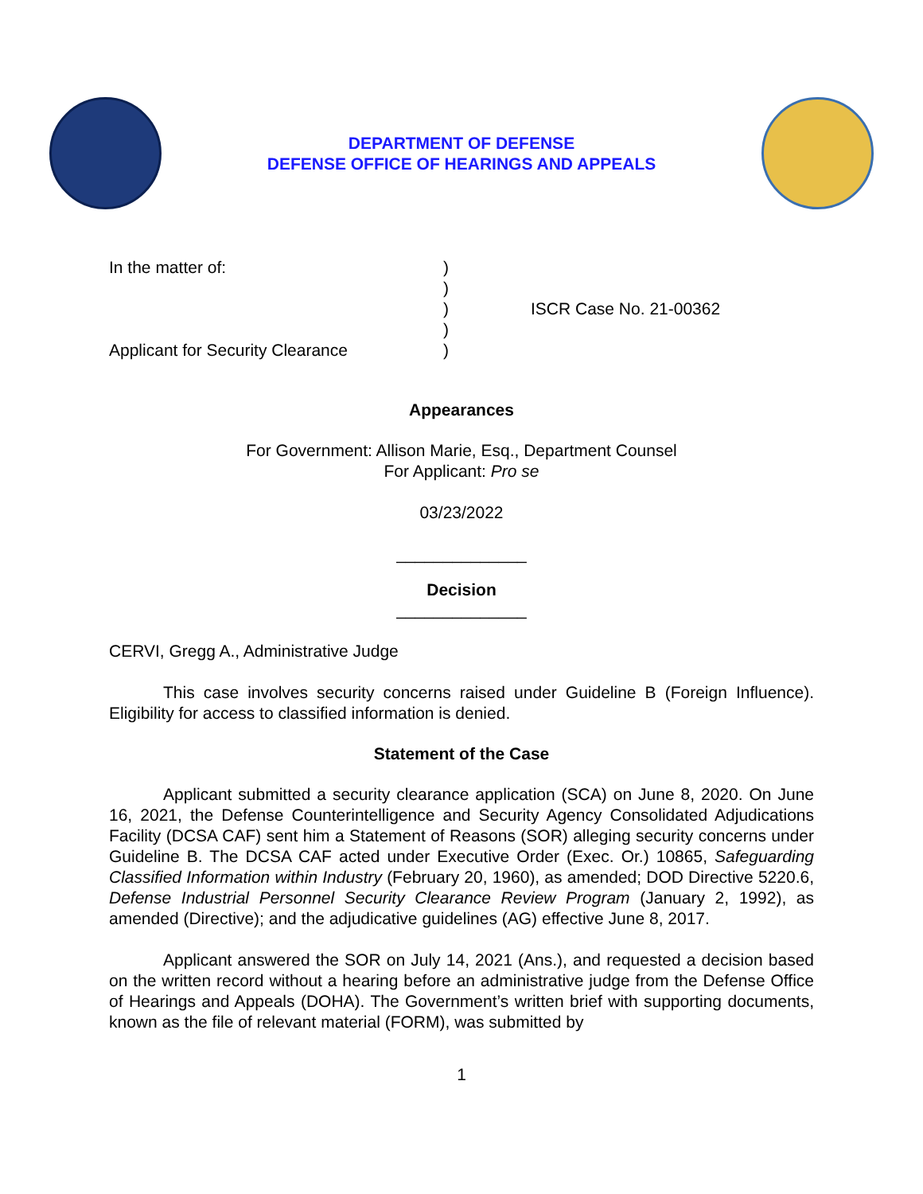DEPARTMENT OF DEFENSE
DEFENSE OFFICE OF HEARINGS AND APPEALS
In the matter of:
Applicant for Security Clearance
)
)
)
)
)
ISCR Case No. 21-00362
Appearances
For Government: Allison Marie, Esq., Department Counsel
For Applicant: Pro se
03/23/2022
______________
Decision
______________
CERVI, Gregg A., Administrative Judge
This case involves security concerns raised under Guideline B (Foreign Influence). Eligibility for access to classified information is denied.
Statement of the Case
Applicant submitted a security clearance application (SCA) on June 8, 2020. On June 16, 2021, the Defense Counterintelligence and Security Agency Consolidated Adjudications Facility (DCSA CAF) sent him a Statement of Reasons (SOR) alleging security concerns under Guideline B. The DCSA CAF acted under Executive Order (Exec. Or.) 10865, Safeguarding Classified Information within Industry (February 20, 1960), as amended; DOD Directive 5220.6, Defense Industrial Personnel Security Clearance Review Program (January 2, 1992), as amended (Directive); and the adjudicative guidelines (AG) effective June 8, 2017.
Applicant answered the SOR on July 14, 2021 (Ans.), and requested a decision based on the written record without a hearing before an administrative judge from the Defense Office of Hearings and Appeals (DOHA). The Government’s written brief with supporting documents, known as the file of relevant material (FORM), was submitted by
1